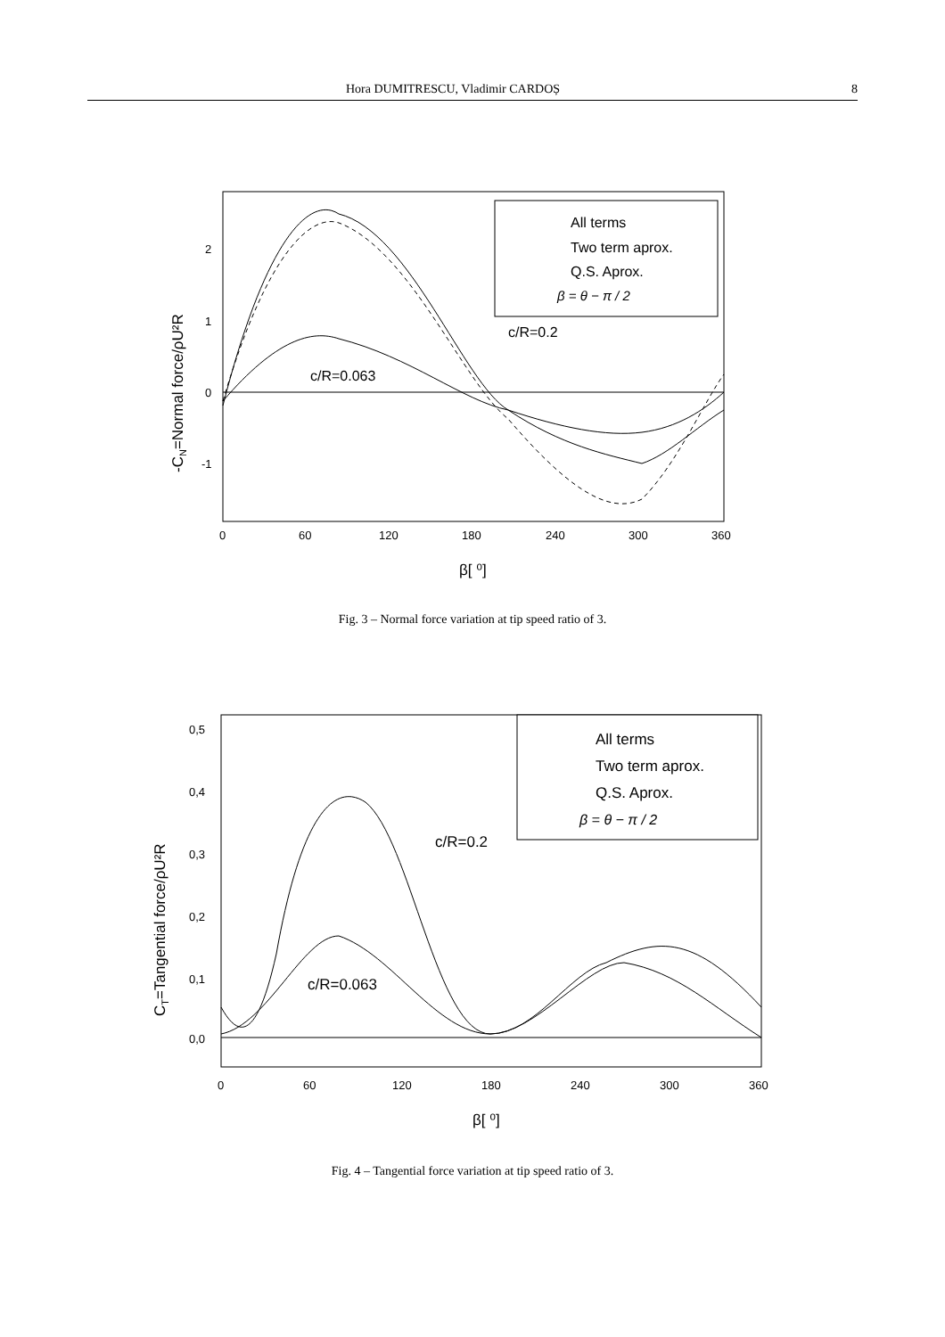Hora DUMITRESCU, Vladimir CARDOȘ 8
2
1
0
-1
0
60
120
180
240
300
360
β[ ⁰]
-CN=Normal force/ρU²R
All terms
Two term aprox.
Q.S. Aprox.
β = θ − π / 2
c/R=0.2
c/R=0.063
Fig. 3 – Normal force variation at tip speed ratio of 3.
0,5
0,4
0,3
0,2
0,1
0,0
0
60
120
180
240
300
360
β[ ⁰]
CT=Tangential force/ρU²R
All terms
Two term aprox.
Q.S. Aprox.
β = θ − π / 2
c/R=0.2
c/R=0.063
Fig. 4 – Tangential force variation at tip speed ratio of 3.